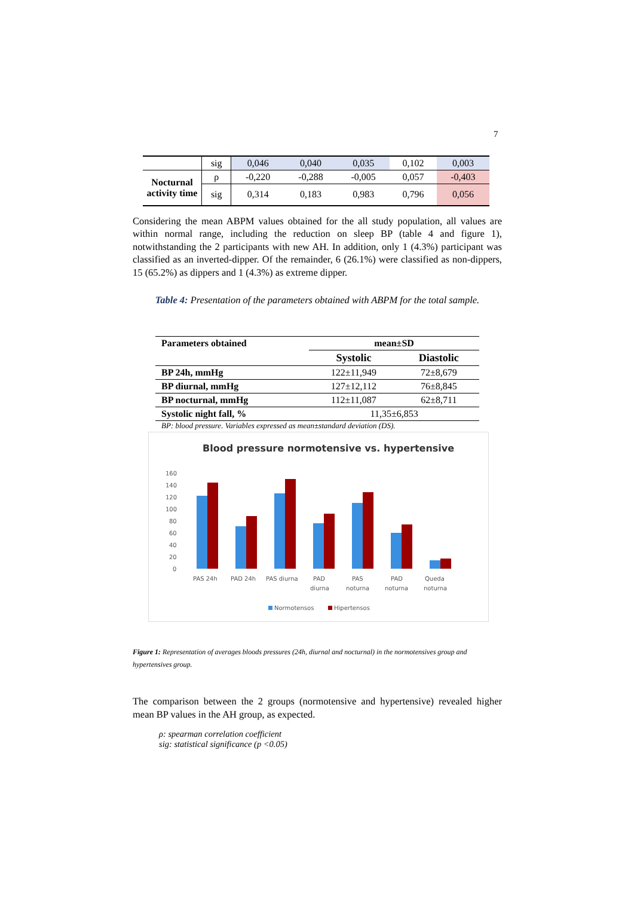7
| | sig | 0,046 | 0,040 | 0,035 | 0,102 | 0,003 |
| Nocturnal activity time | ρ | -0,220 | -0,288 | -0,005 | 0,057 | -0,403 |
| | sig | 0,314 | 0,183 | 0,983 | 0,796 | 0,056 |
Considering the mean ABPM values obtained for the all study population, all values are within normal range, including the reduction on sleep BP (table 4 and figure 1), notwithstanding the 2 participants with new AH. In addition, only 1 (4.3%) participant was classified as an inverted-dipper. Of the remainder, 6 (26.1%) were classified as non-dippers, 15 (65.2%) as dippers and 1 (4.3%) as extreme dipper.
Table 4: Presentation of the parameters obtained with ABPM for the total sample.
| Parameters obtained | mean±SD | |
| | Systolic | Diastolic |
| BP 24h, mmHg | 122±11,949 | 72±8,679 |
| BP diurnal, mmHg | 127±12,112 | 76±8,845 |
| BP nocturnal, mmHg | 112±11,087 | 62±8,711 |
| Systolic night fall, % | 11,35±6,853 | |
BP: blood pressure. Variables expressed as mean±standard deviation (DS).
Blood pressure normotensive vs. hypertensive
160
140
120
100
80
60
40
20
0
PAS 24h
PAD 24h
PAS diurna
PAD
diurna
PAS
noturna
PAD
noturna
Queda
noturna
Normotensos
Hipertensos
Figure 1: Representation of averages bloods pressures (24h, diurnal and nocturnal) in the normotensives group and hypertensives group.
The comparison between the 2 groups (normotensive and hypertensive) revealed higher mean BP values in the AH group, as expected.
ρ: spearman correlation coefficient
sig: statistical significance (p <0.05)